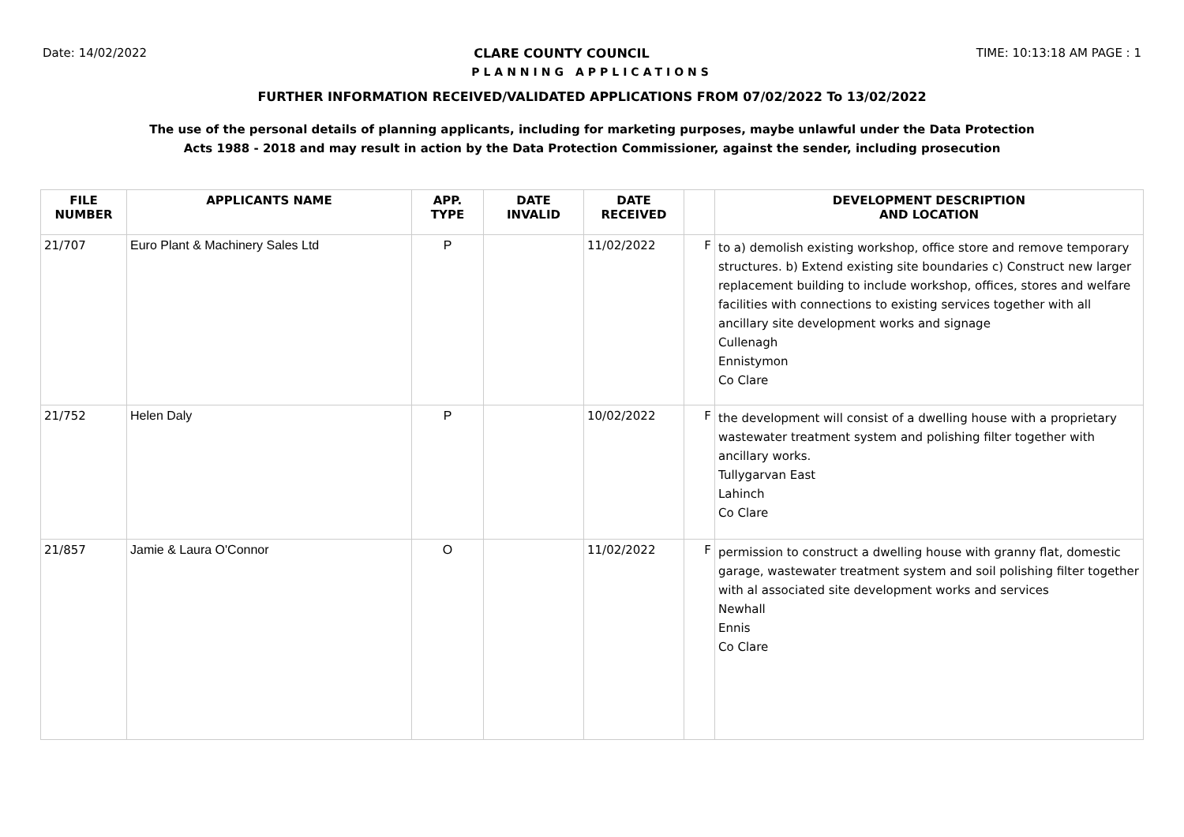Date: 14/02/2022 CLARE COUNTY COUNCIL TIME: 10:13:18 AM PAGE : 1
PLANNING APPLICATIONS
FURTHER INFORMATION RECEIVED/VALIDATED APPLICATIONS FROM 07/02/2022 To 13/02/2022
The use of the personal details of planning applicants, including for marketing purposes, maybe unlawful under the Data Protection
Acts 1988 - 2018 and may result in action by the Data Protection Commissioner, against the sender, including prosecution
| FILE NUMBER | APPLICANTS NAME | APP. TYPE | DATE INVALID | DATE RECEIVED | | DEVELOPMENT DESCRIPTION AND LOCATION |
| --- | --- | --- | --- | --- | --- | --- |
| 21/707 | Euro Plant & Machinery Sales Ltd | P | | 11/02/2022 | F | to a) demolish existing workshop, office store and remove temporary structures. b) Extend existing site boundaries c) Construct new larger replacement building to include workshop, offices, stores and welfare facilities with connections to existing services together with all ancillary site development works and signage Cullenagh Ennistymon Co Clare |
| 21/752 | Helen Daly | P | | 10/02/2022 | F | the development will consist of a dwelling house with a proprietary wastewater treatment system and polishing filter together with ancillary works. Tullygarvan East Lahinch Co Clare |
| 21/857 | Jamie & Laura O'Connor | O | | 11/02/2022 | F | permission to construct a dwelling house with granny flat, domestic garage, wastewater treatment system and soil polishing filter together with al associated site development works and services Newhall Ennis Co Clare |